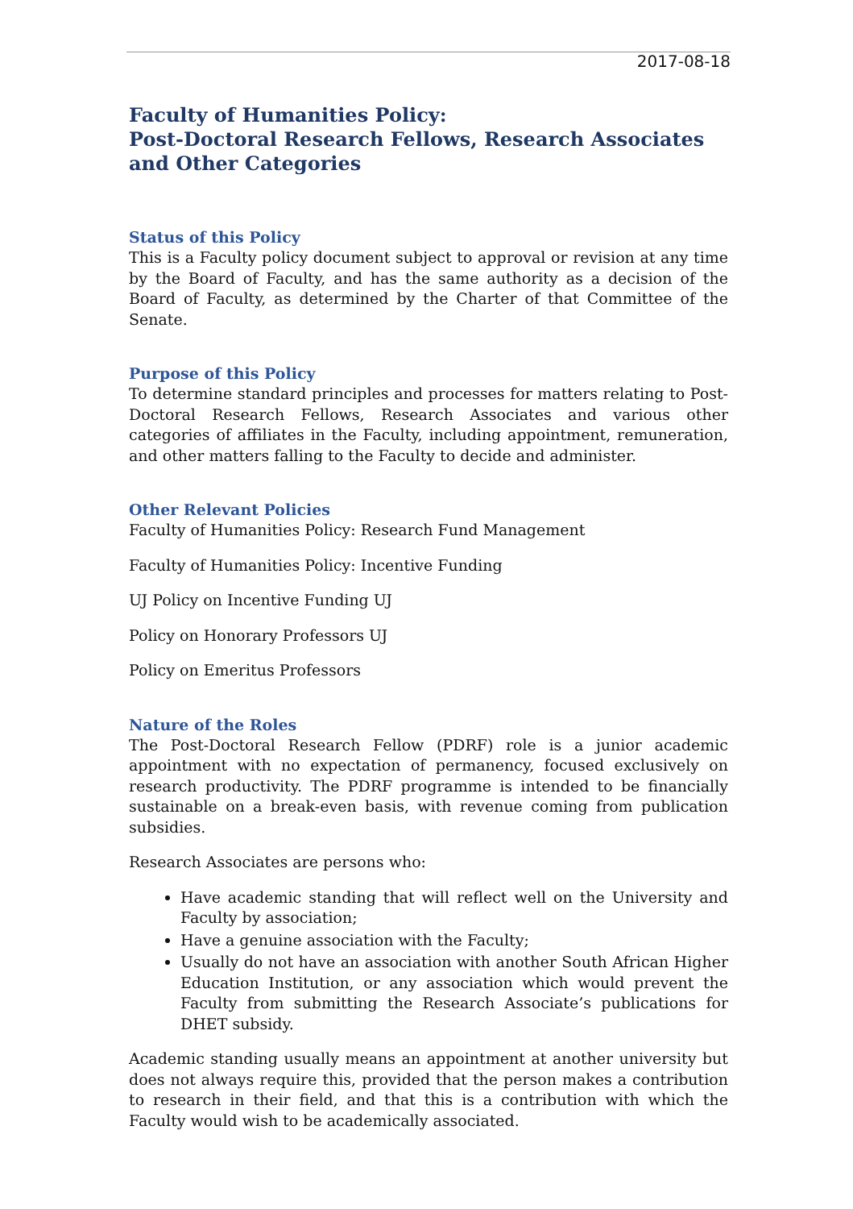2017-08-18
Faculty of Humanities Policy:
Post-Doctoral Research Fellows, Research Associates and Other Categories
Status of this Policy
This is a Faculty policy document subject to approval or revision at any time by the Board of Faculty, and has the same authority as a decision of the Board of Faculty, as determined by the Charter of that Committee of the Senate.
Purpose of this Policy
To determine standard principles and processes for matters relating to Post-Doctoral Research Fellows, Research Associates and various other categories of affiliates in the Faculty, including appointment, remuneration, and other matters falling to the Faculty to decide and administer.
Other Relevant Policies
Faculty of Humanities Policy: Research Fund Management
Faculty of Humanities Policy: Incentive Funding
UJ Policy on Incentive Funding UJ
Policy on Honorary Professors UJ
Policy on Emeritus Professors
Nature of the Roles
The Post-Doctoral Research Fellow (PDRF) role is a junior academic appointment with no expectation of permanency, focused exclusively on research productivity. The PDRF programme is intended to be financially sustainable on a break-even basis, with revenue coming from publication subsidies.
Research Associates are persons who:
Have academic standing that will reflect well on the University and Faculty by association;
Have a genuine association with the Faculty;
Usually do not have an association with another South African Higher Education Institution, or any association which would prevent the Faculty from submitting the Research Associate’s publications for DHET subsidy.
Academic standing usually means an appointment at another university but does not always require this, provided that the person makes a contribution to research in their field, and that this is a contribution with which the Faculty would wish to be academically associated.